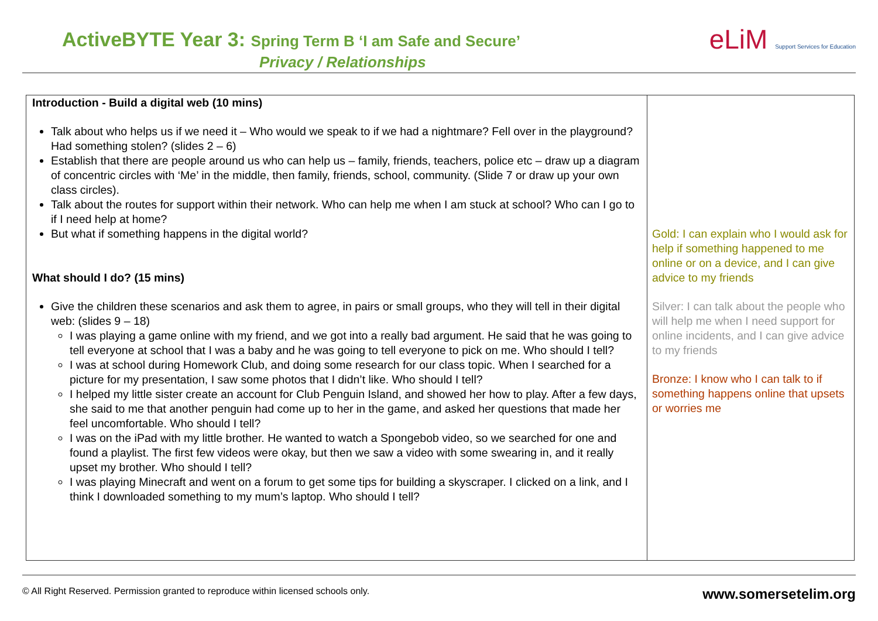ActiveBYTE Year 3: Spring Term B ‘I am Safe and Secure’
Privacy / Relationships
eLiM Support Services for Education
| Introduction - Build a digital web (10 mins) Talk about who helps us if we need it – Who would we speak to if we had a nightmare? Fell over in the playground? Had something stolen? (slides 2 – 6) Establish that there are people around us who can help us – family, friends, teachers, police etc – draw up a diagram of concentric circles with ‘Me’ in the middle, then family, friends, school, community. (Slide 7 or draw up your own class circles). Talk about the routes for support within their network. Who can help me when I am stuck at school? Who can I go to if I need help at home? But what if something happens in the digital world? What should I do? (15 mins) Give the children these scenarios and ask them to agree, in pairs or small groups, who they will tell in their digital web: (slides 9 – 18) I was playing a game online with my friend, and we got into a really bad argument. He said that he was going to tell everyone at school that I was a baby and he was going to tell everyone to pick on me. Who should I tell? I was at school during Homework Club, and doing some research for our class topic. When I searched for a picture for my presentation, I saw some photos that I didn’t like. Who should I tell? I helped my little sister create an account for Club Penguin Island, and showed her how to play. After a few days, she said to me that another penguin had come up to her in the game, and asked her questions that made her feel uncomfortable. Who should I tell? I was on the iPad with my little brother. He wanted to watch a Spongebob video, so we searched for one and found a playlist. The first few videos were okay, but then we saw a video with some swearing in, and it really upset my brother. Who should I tell? I was playing Minecraft and went on a forum to get some tips for building a skyscraper. I clicked on a link, and I think I downloaded something to my mum’s laptop. Who should I tell? | Gold: I can explain who I would ask for help if something happened to me online or on a device, and I can give advice to my friends Silver: I can talk about the people who will help me when I need support for online incidents, and I can give advice to my friends Bronze: I know who I can talk to if something happens online that upsets or worries me |
© All Right Reserved. Permission granted to reproduce within licensed schools only. www.somersetelim.org